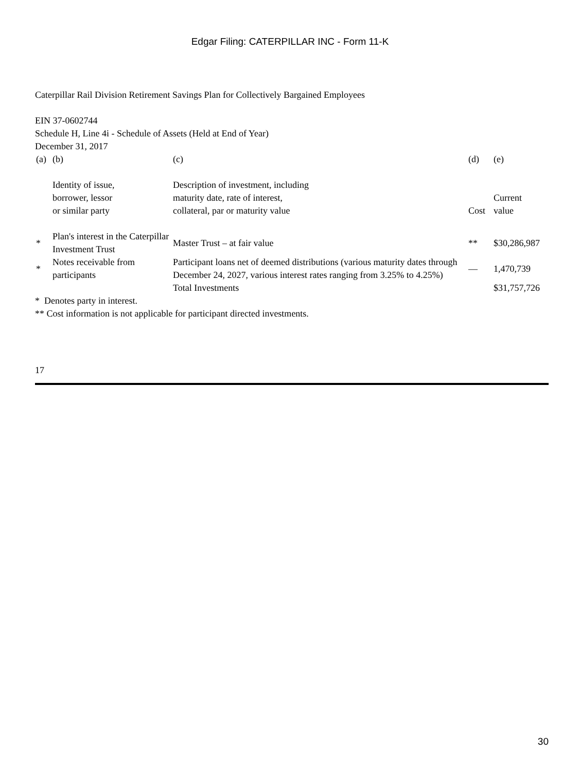Edgar Filing: CATERPILLAR INC - Form 11-K
Caterpillar Rail Division Retirement Savings Plan for Collectively Bargained Employees
EIN 37-0602744
Schedule H, Line 4i - Schedule of Assets (Held at End of Year)
December 31, 2017
| (a) | (b) | (c) | (d) | (e) |
| | Identity of issue, borrower, lessor or similar party | Description of investment, including maturity date, rate of interest, collateral, par or maturity value | Cost | Current value |
| * | Plan's interest in the Caterpillar Investment Trust | Master Trust – at fair value | ** | $30,286,987 |
| * | Notes receivable from participants | Participant loans net of deemed distributions (various maturity dates through December 24, 2027, various interest rates ranging from 3.25% to 4.25%) | — | 1,470,739 |
| | | Total Investments | | $31,757,726 |
* Denotes party in interest.
** Cost information is not applicable for participant directed investments.
17
30